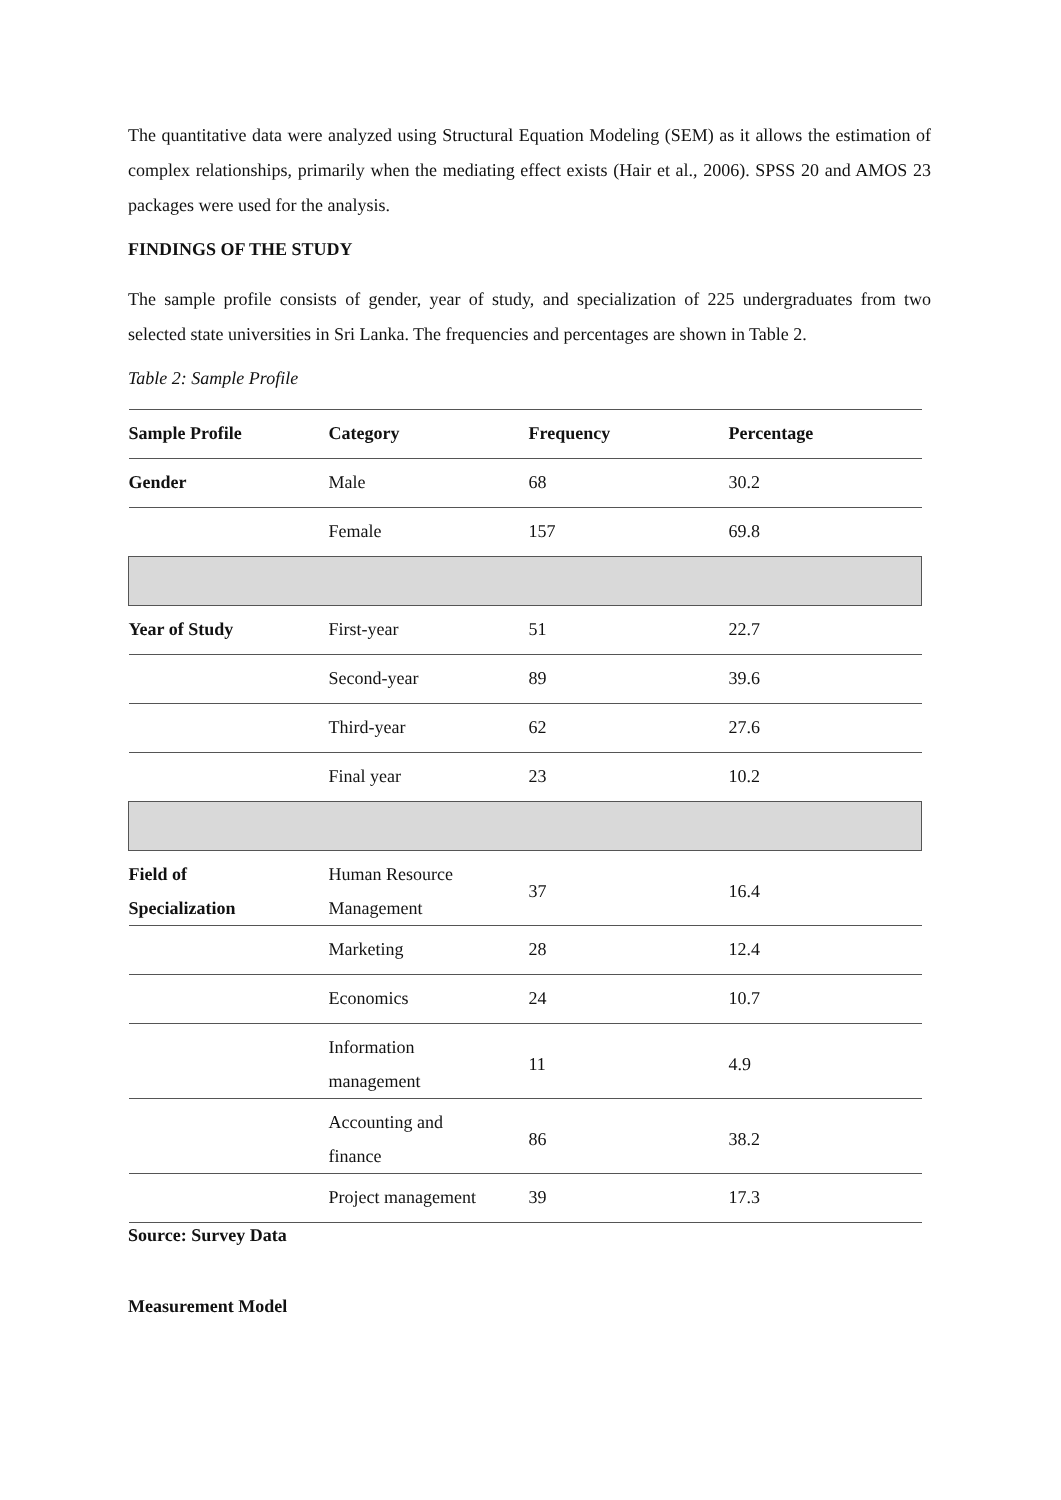The quantitative data were analyzed using Structural Equation Modeling (SEM) as it allows the estimation of complex relationships, primarily when the mediating effect exists (Hair et al., 2006). SPSS 20 and AMOS 23 packages were used for the analysis.
FINDINGS OF THE STUDY
The sample profile consists of gender, year of study, and specialization of 225 undergraduates from two selected state universities in Sri Lanka. The frequencies and percentages are shown in Table 2.
Table 2: Sample Profile
| Sample Profile | Category | Frequency | Percentage |
| --- | --- | --- | --- |
| Gender | Male | 68 | 30.2 |
| | Female | 157 | 69.8 |
| Year of Study | First-year | 51 | 22.7 |
| | Second-year | 89 | 39.6 |
| | Third-year | 62 | 27.6 |
| | Final year | 23 | 10.2 |
| Field of Specialization | Human Resource Management | 37 | 16.4 |
| | Marketing | 28 | 12.4 |
| | Economics | 24 | 10.7 |
| | Information management | 11 | 4.9 |
| | Accounting and finance | 86 | 38.2 |
| | Project management | 39 | 17.3 |
Source: Survey Data
Measurement Model